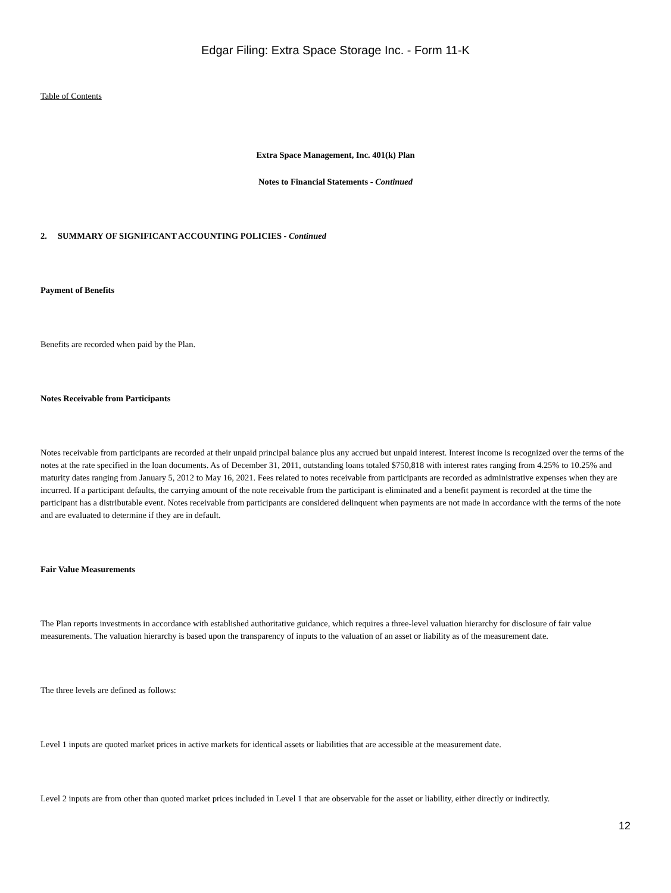Edgar Filing: Extra Space Storage Inc. - Form 11-K
Table of Contents
Extra Space Management, Inc. 401(k) Plan
Notes to Financial Statements - Continued
2. SUMMARY OF SIGNIFICANT ACCOUNTING POLICIES - Continued
Payment of Benefits
Benefits are recorded when paid by the Plan.
Notes Receivable from Participants
Notes receivable from participants are recorded at their unpaid principal balance plus any accrued but unpaid interest. Interest income is recognized over the terms of the notes at the rate specified in the loan documents. As of December 31, 2011, outstanding loans totaled $750,818 with interest rates ranging from 4.25% to 10.25% and maturity dates ranging from January 5, 2012 to May 16, 2021. Fees related to notes receivable from participants are recorded as administrative expenses when they are incurred. If a participant defaults, the carrying amount of the note receivable from the participant is eliminated and a benefit payment is recorded at the time the participant has a distributable event. Notes receivable from participants are considered delinquent when payments are not made in accordance with the terms of the note and are evaluated to determine if they are in default.
Fair Value Measurements
The Plan reports investments in accordance with established authoritative guidance, which requires a three-level valuation hierarchy for disclosure of fair value measurements. The valuation hierarchy is based upon the transparency of inputs to the valuation of an asset or liability as of the measurement date.
The three levels are defined as follows:
Level 1 inputs are quoted market prices in active markets for identical assets or liabilities that are accessible at the measurement date.
Level 2 inputs are from other than quoted market prices included in Level 1 that are observable for the asset or liability, either directly or indirectly.
12